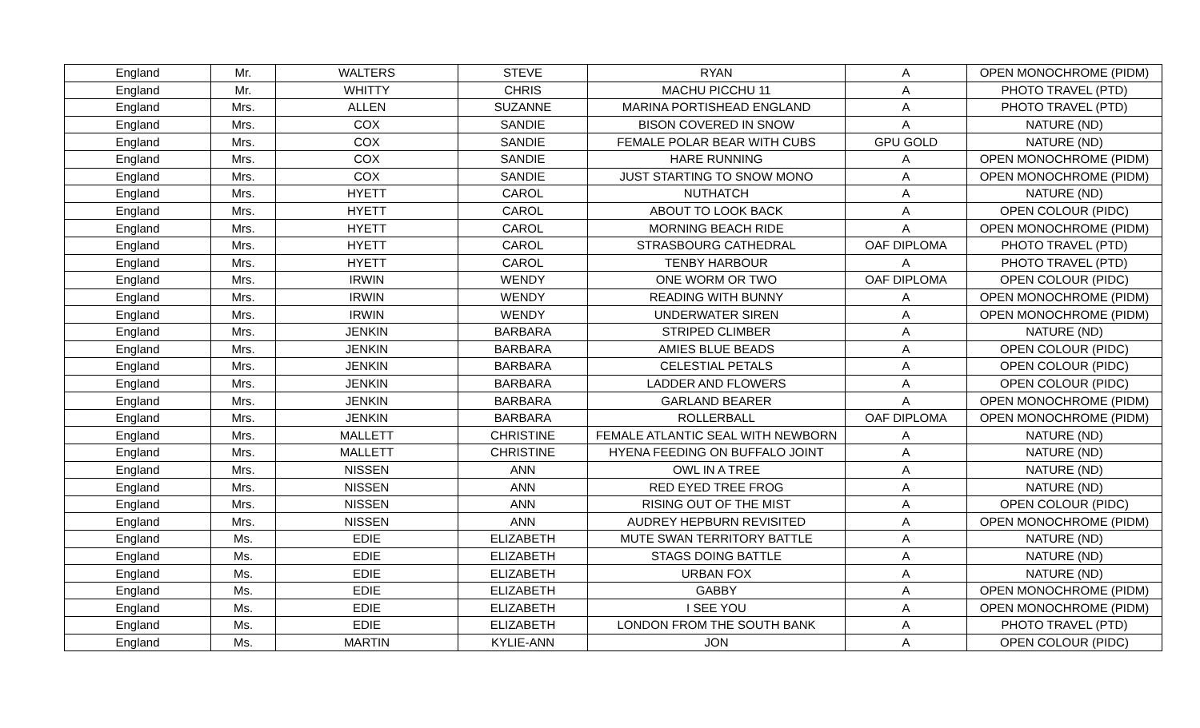| England | Mr. | WALTERS | STEVE | RYAN | A | OPEN MONOCHROME (PIDM) |
| England | Mr. | WHITTY | CHRIS | MACHU PICCHU 11 | A | PHOTO TRAVEL (PTD) |
| England | Mrs. | ALLEN | SUZANNE | MARINA PORTISHEAD ENGLAND | A | PHOTO TRAVEL (PTD) |
| England | Mrs. | COX | SANDIE | BISON COVERED IN SNOW | A | NATURE (ND) |
| England | Mrs. | COX | SANDIE | FEMALE POLAR BEAR WITH CUBS | GPU GOLD | NATURE (ND) |
| England | Mrs. | COX | SANDIE | HARE RUNNING | A | OPEN MONOCHROME (PIDM) |
| England | Mrs. | COX | SANDIE | JUST STARTING TO SNOW MONO | A | OPEN MONOCHROME (PIDM) |
| England | Mrs. | HYETT | CAROL | NUTHATCH | A | NATURE (ND) |
| England | Mrs. | HYETT | CAROL | ABOUT TO LOOK BACK | A | OPEN COLOUR (PIDC) |
| England | Mrs. | HYETT | CAROL | MORNING BEACH RIDE | A | OPEN MONOCHROME (PIDM) |
| England | Mrs. | HYETT | CAROL | STRASBOURG CATHEDRAL | OAF DIPLOMA | PHOTO TRAVEL (PTD) |
| England | Mrs. | HYETT | CAROL | TENBY HARBOUR | A | PHOTO TRAVEL (PTD) |
| England | Mrs. | IRWIN | WENDY | ONE WORM OR TWO | OAF DIPLOMA | OPEN COLOUR (PIDC) |
| England | Mrs. | IRWIN | WENDY | READING WITH BUNNY | A | OPEN MONOCHROME (PIDM) |
| England | Mrs. | IRWIN | WENDY | UNDERWATER SIREN | A | OPEN MONOCHROME (PIDM) |
| England | Mrs. | JENKIN | BARBARA | STRIPED CLIMBER | A | NATURE (ND) |
| England | Mrs. | JENKIN | BARBARA | AMIES BLUE BEADS | A | OPEN COLOUR (PIDC) |
| England | Mrs. | JENKIN | BARBARA | CELESTIAL PETALS | A | OPEN COLOUR (PIDC) |
| England | Mrs. | JENKIN | BARBARA | LADDER AND FLOWERS | A | OPEN COLOUR (PIDC) |
| England | Mrs. | JENKIN | BARBARA | GARLAND BEARER | A | OPEN MONOCHROME (PIDM) |
| England | Mrs. | JENKIN | BARBARA | ROLLERBALL | OAF DIPLOMA | OPEN MONOCHROME (PIDM) |
| England | Mrs. | MALLETT | CHRISTINE | FEMALE ATLANTIC SEAL WITH NEWBORN | A | NATURE (ND) |
| England | Mrs. | MALLETT | CHRISTINE | HYENA FEEDING ON BUFFALO JOINT | A | NATURE (ND) |
| England | Mrs. | NISSEN | ANN | OWL IN A TREE | A | NATURE (ND) |
| England | Mrs. | NISSEN | ANN | RED EYED TREE FROG | A | NATURE (ND) |
| England | Mrs. | NISSEN | ANN | RISING OUT OF THE MIST | A | OPEN COLOUR (PIDC) |
| England | Mrs. | NISSEN | ANN | AUDREY HEPBURN REVISITED | A | OPEN MONOCHROME (PIDM) |
| England | Ms. | EDIE | ELIZABETH | MUTE SWAN TERRITORY BATTLE | A | NATURE (ND) |
| England | Ms. | EDIE | ELIZABETH | STAGS DOING BATTLE | A | NATURE (ND) |
| England | Ms. | EDIE | ELIZABETH | URBAN FOX | A | NATURE (ND) |
| England | Ms. | EDIE | ELIZABETH | GABBY | A | OPEN MONOCHROME (PIDM) |
| England | Ms. | EDIE | ELIZABETH | I SEE YOU | A | OPEN MONOCHROME (PIDM) |
| England | Ms. | EDIE | ELIZABETH | LONDON FROM THE SOUTH BANK | A | PHOTO TRAVEL (PTD) |
| England | Ms. | MARTIN | KYLIE-ANN | JON | A | OPEN COLOUR (PIDC) |